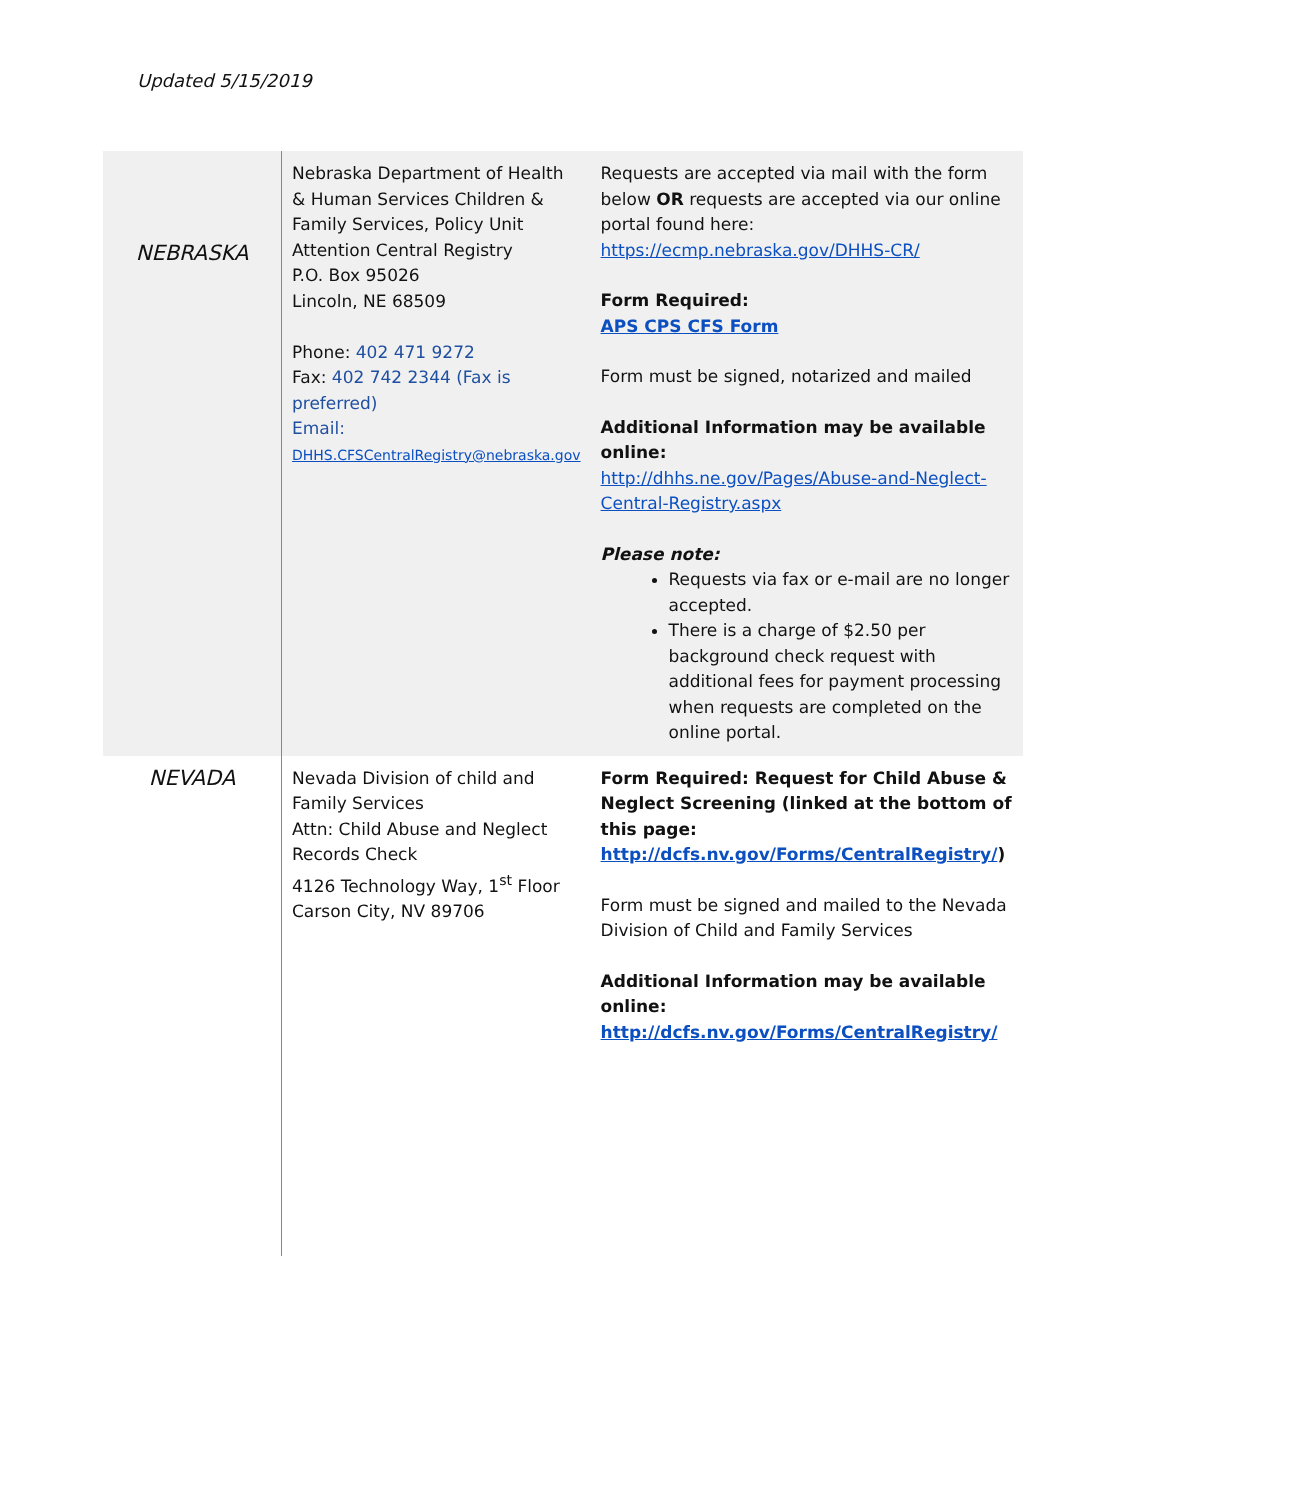Updated 5/15/2019
| NEBRASKA | Nebraska Department of Health & Human Services Children & Family Services, Policy Unit Attention Central Registry P.O. Box 95026 Lincoln, NE 68509 Phone: 402 471 9272 Fax: 402 742 2344 (Fax is preferred) Email: DHHS.CFSCentralRegistry@nebraska.gov | Requests are accepted via mail with the form below OR requests are accepted via our online portal found here: https://ecmp.nebraska.gov/DHHS-CR/ Form Required: APS CPS CFS Form Form must be signed, notarized and mailed Additional Information may be available online: http://dhhs.ne.gov/Pages/Abuse-and-Neglect-Central-Registry.aspx Please note: Requests via fax or e-mail are no longer accepted. There is a charge of $2.50 per background check request with additional fees for payment processing when requests are completed on the online portal. |
| NEVADA | Nevada Division of child and Family Services Attn: Child Abuse and Neglect Records Check 4126 Technology Way, 1<sup>st</sup> Floor Carson City, NV 89706 | Form Required: Request for Child Abuse & Neglect Screening (linked at the bottom of this page: http://dcfs.nv.gov/Forms/CentralRegistry/ ) Form must be signed and mailed to the Nevada Division of Child and Family Services Additional Information may be available online: http://dcfs.nv.gov/Forms/CentralRegistry/ |